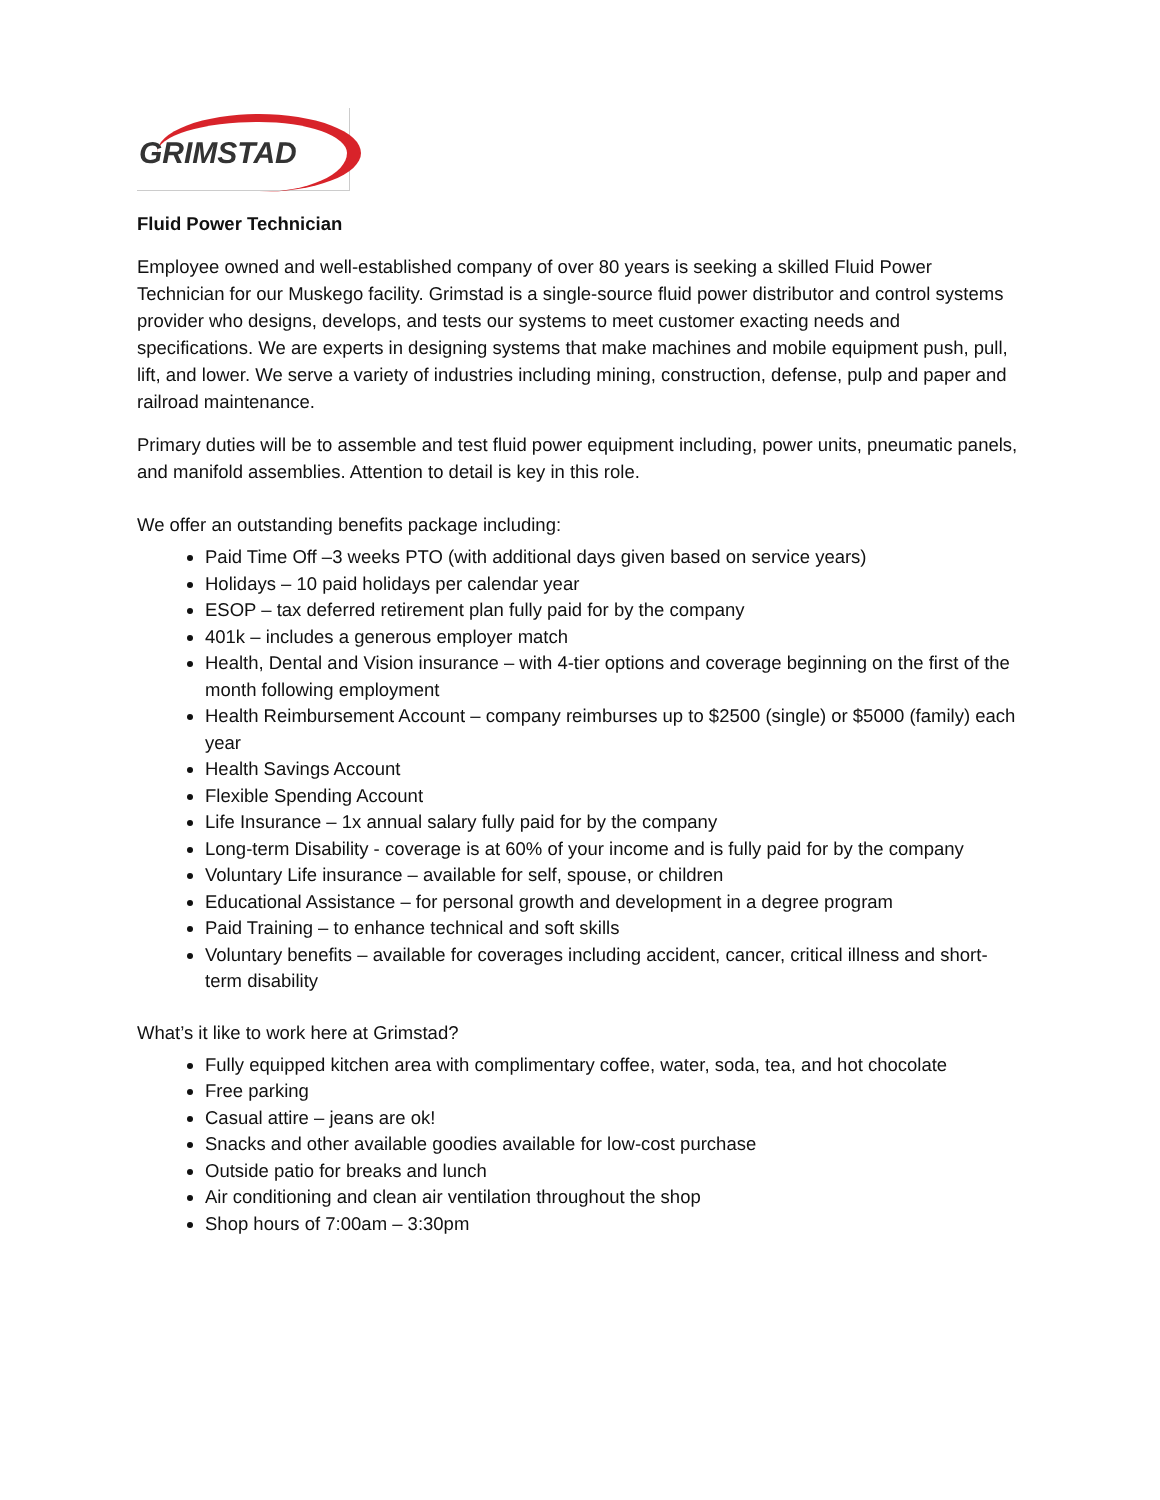GRIMSTAD
Fluid Power Technician
Employee owned and well-established company of over 80 years is seeking a skilled Fluid Power Technician for our Muskego facility. Grimstad is a single-source fluid power distributor and control systems provider who designs, develops, and tests our systems to meet customer exacting needs and specifications. We are experts in designing systems that make machines and mobile equipment push, pull, lift, and lower. We serve a variety of industries including mining, construction, defense, pulp and paper and railroad maintenance.
Primary duties will be to assemble and test fluid power equipment including, power units, pneumatic panels, and manifold assemblies. Attention to detail is key in this role.
We offer an outstanding benefits package including:
Paid Time Off –3 weeks PTO (with additional days given based on service years)
Holidays – 10 paid holidays per calendar year
ESOP – tax deferred retirement plan fully paid for by the company
401k – includes a generous employer match
Health, Dental and Vision insurance – with 4-tier options and coverage beginning on the first of the month following employment
Health Reimbursement Account – company reimburses up to $2500 (single) or $5000 (family) each year
Health Savings Account
Flexible Spending Account
Life Insurance – 1x annual salary fully paid for by the company
Long-term Disability - coverage is at 60% of your income and is fully paid for by the company
Voluntary Life insurance – available for self, spouse, or children
Educational Assistance – for personal growth and development in a degree program
Paid Training – to enhance technical and soft skills
Voluntary benefits – available for coverages including accident, cancer, critical illness and short-term disability
What’s it like to work here at Grimstad?
Fully equipped kitchen area with complimentary coffee, water, soda, tea, and hot chocolate
Free parking
Casual attire – jeans are ok!
Snacks and other available goodies available for low-cost purchase
Outside patio for breaks and lunch
Air conditioning and clean air ventilation throughout the shop
Shop hours of 7:00am – 3:30pm